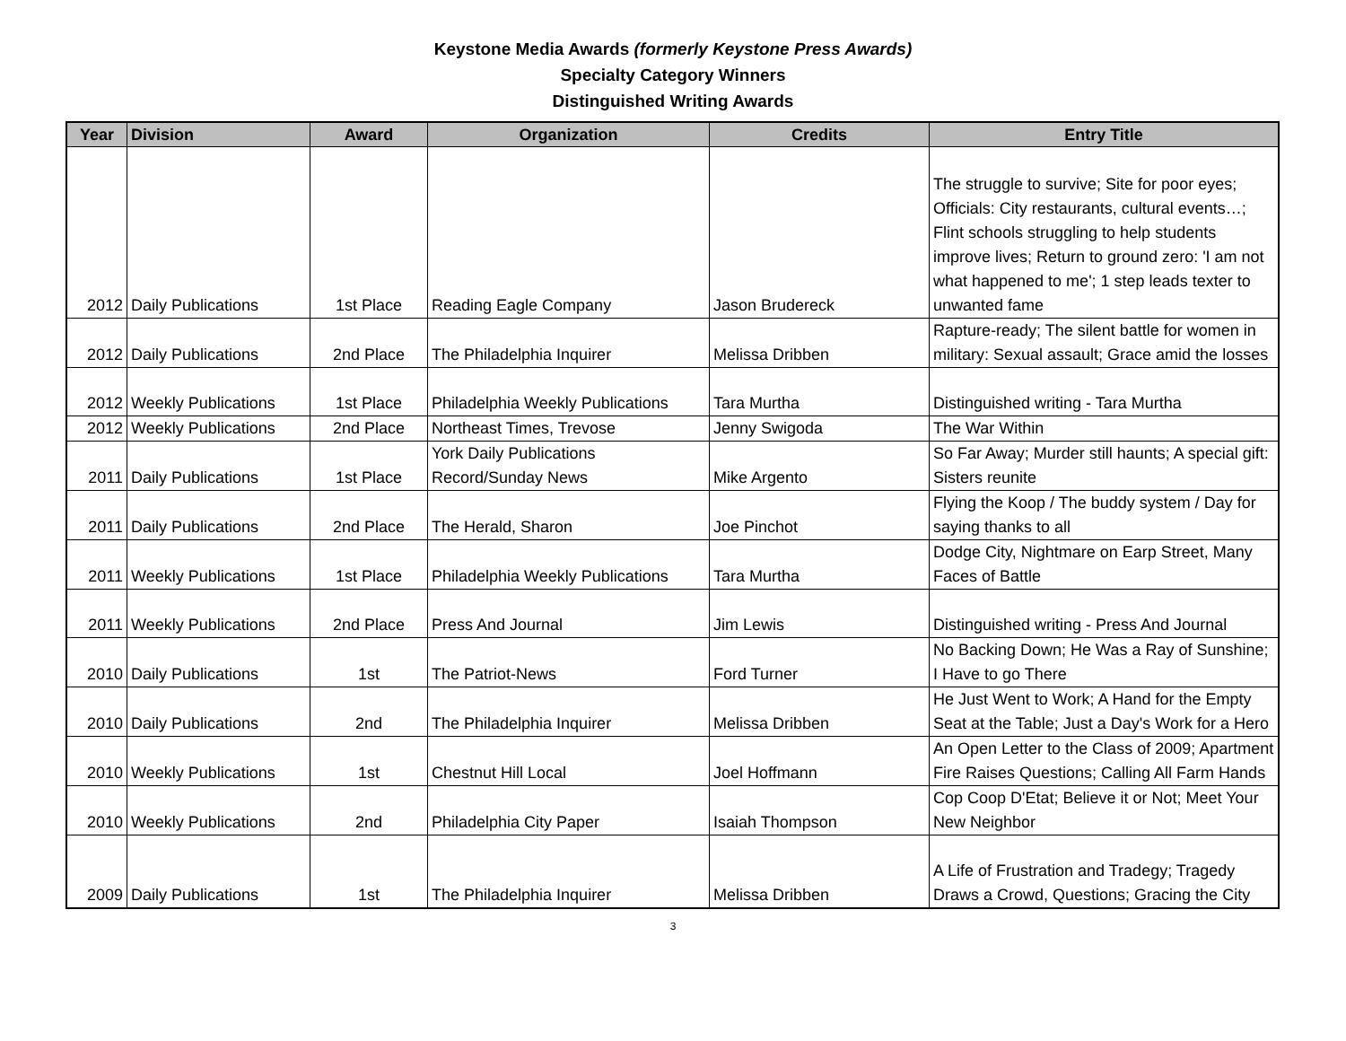Keystone Media Awards (formerly Keystone Press Awards)
Specialty Category Winners
Distinguished Writing Awards
| Year | Division | Award | Organization | Credits | Entry Title |
| --- | --- | --- | --- | --- | --- |
| 2012 | Daily Publications | 1st Place | Reading Eagle Company | Jason Brudereck | The struggle to survive; Site for poor eyes; Officials: City restaurants, cultural events…; Flint schools struggling to help students improve lives; Return to ground zero: 'I am not what happened to me'; 1 step leads texter to unwanted fame |
| 2012 | Daily Publications | 2nd Place | The Philadelphia Inquirer | Melissa Dribben | Rapture-ready; The silent battle for women in military: Sexual assault; Grace amid the losses |
| 2012 | Weekly Publications | 1st Place | Philadelphia Weekly Publications | Tara Murtha | Distinguished writing - Tara Murtha |
| 2012 | Weekly Publications | 2nd Place | Northeast Times, Trevose | Jenny Swigoda | The War Within |
| 2011 | Daily Publications | 1st Place | York Daily Publications Record/Sunday News | Mike Argento | So Far Away; Murder still haunts; A special gift: Sisters reunite |
| 2011 | Daily Publications | 2nd Place | The Herald, Sharon | Joe Pinchot | Flying the Koop / The buddy system / Day for saying thanks to all |
| 2011 | Weekly Publications | 1st Place | Philadelphia Weekly Publications | Tara Murtha | Dodge City, Nightmare on Earp Street, Many Faces of Battle |
| 2011 | Weekly Publications | 2nd Place | Press And Journal | Jim Lewis | Distinguished writing - Press And Journal |
| 2010 | Daily Publications | 1st | The Patriot-News | Ford Turner | No Backing Down; He Was a Ray of Sunshine; I Have to go There |
| 2010 | Daily Publications | 2nd | The Philadelphia Inquirer | Melissa Dribben | He Just Went to Work; A Hand for the Empty Seat at the Table; Just a Day's Work for a Hero |
| 2010 | Weekly Publications | 1st | Chestnut Hill Local | Joel Hoffmann | An Open Letter to the Class of 2009; Apartment Fire Raises Questions; Calling All Farm Hands |
| 2010 | Weekly Publications | 2nd | Philadelphia City Paper | Isaiah Thompson | Cop Coop D'Etat; Believe it or Not; Meet Your New Neighbor |
| 2009 | Daily Publications | 1st | The Philadelphia Inquirer | Melissa Dribben | A Life of Frustration and Tradegy; Tragedy Draws a Crowd, Questions; Gracing the City |
3